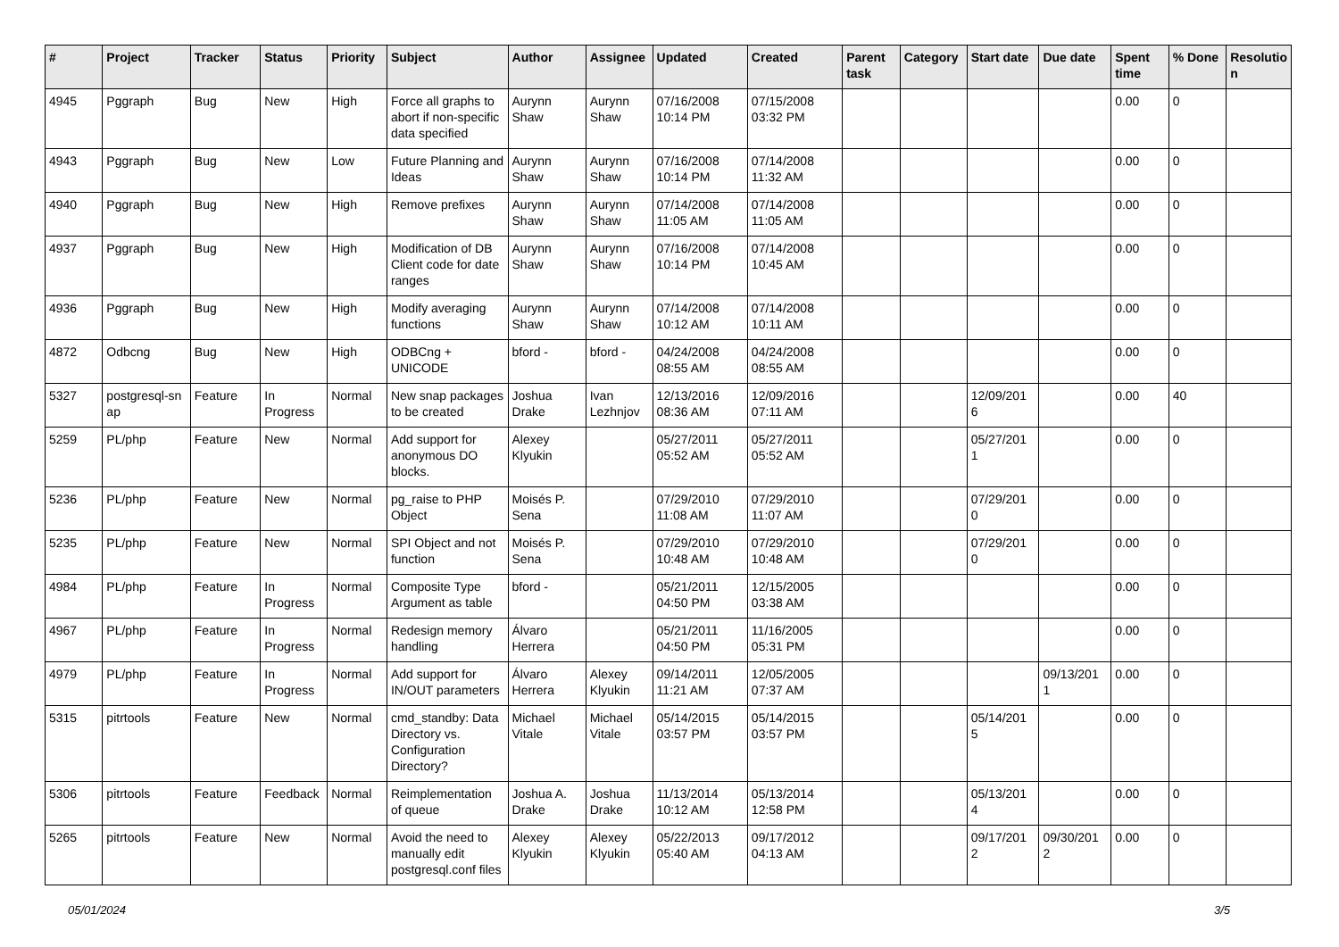| # | Project | Tracker | Status | Priority | Subject | Author | Assignee | Updated | Created | Parent task | Category | Start date | Due date | Spent time | % Done | Resolutio n |
| --- | --- | --- | --- | --- | --- | --- | --- | --- | --- | --- | --- | --- | --- | --- | --- | --- |
| 4945 | Pggraph | Bug | New | High | Force all graphs to abort if non-specific data specified | Aurynn Shaw | Aurynn Shaw | 07/16/2008 10:14 PM | 07/15/2008 03:32 PM | | | | | 0.00 | 0 | |
| 4943 | Pggraph | Bug | New | Low | Future Planning and Ideas | Aurynn Shaw | Aurynn Shaw | 07/16/2008 10:14 PM | 07/14/2008 11:32 AM | | | | | 0.00 | 0 | |
| 4940 | Pggraph | Bug | New | High | Remove prefixes | Aurynn Shaw | Aurynn Shaw | 07/14/2008 11:05 AM | 07/14/2008 11:05 AM | | | | | 0.00 | 0 | |
| 4937 | Pggraph | Bug | New | High | Modification of DB Client code for date ranges | Aurynn Shaw | Aurynn Shaw | 07/16/2008 10:14 PM | 07/14/2008 10:45 AM | | | | | 0.00 | 0 | |
| 4936 | Pggraph | Bug | New | High | Modify averaging functions | Aurynn Shaw | Aurynn Shaw | 07/14/2008 10:12 AM | 07/14/2008 10:11 AM | | | | | 0.00 | 0 | |
| 4872 | Odbcng | Bug | New | High | ODBCng + UNICODE | bford - | bford - | 04/24/2008 08:55 AM | 04/24/2008 08:55 AM | | | | | 0.00 | 0 | |
| 5327 | postgresql-sn ap | Feature | In Progress | Normal | New snap packages to be created | Joshua Drake | Ivan Lezhnjov | 12/13/2016 08:36 AM | 12/09/2016 07:11 AM | | | 12/09/201 6 | | 0.00 | 40 | |
| 5259 | PL/php | Feature | New | Normal | Add support for anonymous DO blocks. | Alexey Klyukin | | 05/27/2011 05:52 AM | 05/27/2011 05:52 AM | | | 05/27/201 1 | | 0.00 | 0 | |
| 5236 | PL/php | Feature | New | Normal | pg_raise to PHP Object | Moisés P. Sena | | 07/29/2010 11:08 AM | 07/29/2010 11:07 AM | | | 07/29/201 0 | | 0.00 | 0 | |
| 5235 | PL/php | Feature | New | Normal | SPI Object and not function | Moisés P. Sena | | 07/29/2010 10:48 AM | 07/29/2010 10:48 AM | | | 07/29/201 0 | | 0.00 | 0 | |
| 4984 | PL/php | Feature | In Progress | Normal | Composite Type Argument as table | bford - | | 05/21/2011 04:50 PM | 12/15/2005 03:38 AM | | | | | 0.00 | 0 | |
| 4967 | PL/php | Feature | In Progress | Normal | Redesign memory handling | Álvaro Herrera | | 05/21/2011 04:50 PM | 11/16/2005 05:31 PM | | | | | 0.00 | 0 | |
| 4979 | PL/php | Feature | In Progress | Normal | Add support for IN/OUT parameters | Álvaro Herrera | Alexey Klyukin | 09/14/2011 11:21 AM | 12/05/2005 07:37 AM | | | | 09/13/201 1 | 0.00 | 0 | |
| 5315 | pitrtools | Feature | New | Normal | cmd_standby: Data Directory vs. Configuration Directory? | Michael Vitale | Michael Vitale | 05/14/2015 03:57 PM | 05/14/2015 03:57 PM | | | 05/14/201 5 | | 0.00 | 0 | |
| 5306 | pitrtools | Feature | Feedback | Normal | Reimplementation of queue | Joshua A. Drake | Joshua Drake | 11/13/2014 10:12 AM | 05/13/2014 12:58 PM | | | 05/13/201 4 | | 0.00 | 0 | |
| 5265 | pitrtools | Feature | New | Normal | Avoid the need to manually edit postgresql.conf files | Alexey Klyukin | Alexey Klyukin | 05/22/2013 05:40 AM | 09/17/2012 04:13 AM | | | 09/17/201 2 | 09/30/201 2 | 0.00 | 0 | |
05/01/2024 3/5